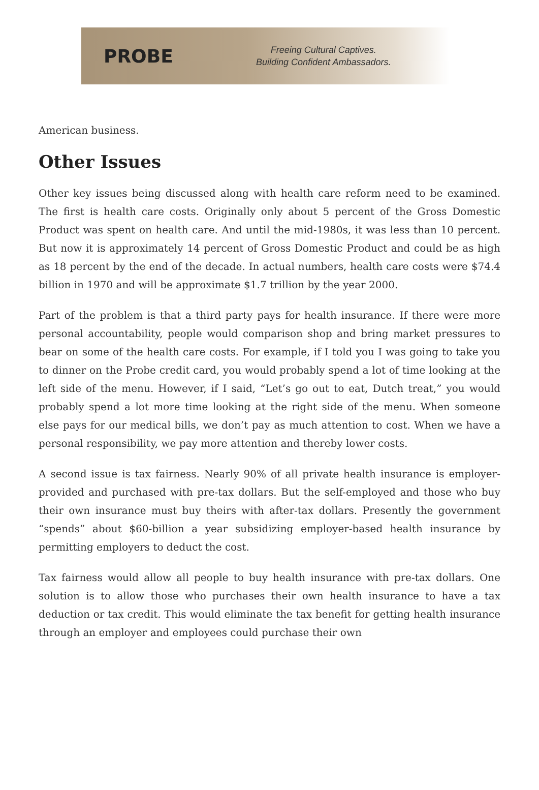PROBE
Freeing Cultural Captives.
Building Confident Ambassadors.
American business.
Other Issues
Other key issues being discussed along with health care reform need to be examined. The first is health care costs. Originally only about 5 percent of the Gross Domestic Product was spent on health care. And until the mid-1980s, it was less than 10 percent. But now it is approximately 14 percent of Gross Domestic Product and could be as high as 18 percent by the end of the decade. In actual numbers, health care costs were $74.4 billion in 1970 and will be approximate $1.7 trillion by the year 2000.
Part of the problem is that a third party pays for health insurance. If there were more personal accountability, people would comparison shop and bring market pressures to bear on some of the health care costs. For example, if I told you I was going to take you to dinner on the Probe credit card, you would probably spend a lot of time looking at the left side of the menu. However, if I said, “Let’s go out to eat, Dutch treat,” you would probably spend a lot more time looking at the right side of the menu. When someone else pays for our medical bills, we don’t pay as much attention to cost. When we have a personal responsibility, we pay more attention and thereby lower costs.
A second issue is tax fairness. Nearly 90% of all private health insurance is employer-provided and purchased with pre-tax dollars. But the self-employed and those who buy their own insurance must buy theirs with after-tax dollars. Presently the government “spends” about $60-billion a year subsidizing employer-based health insurance by permitting employers to deduct the cost.
Tax fairness would allow all people to buy health insurance with pre-tax dollars. One solution is to allow those who purchases their own health insurance to have a tax deduction or tax credit. This would eliminate the tax benefit for getting health insurance through an employer and employees could purchase their own